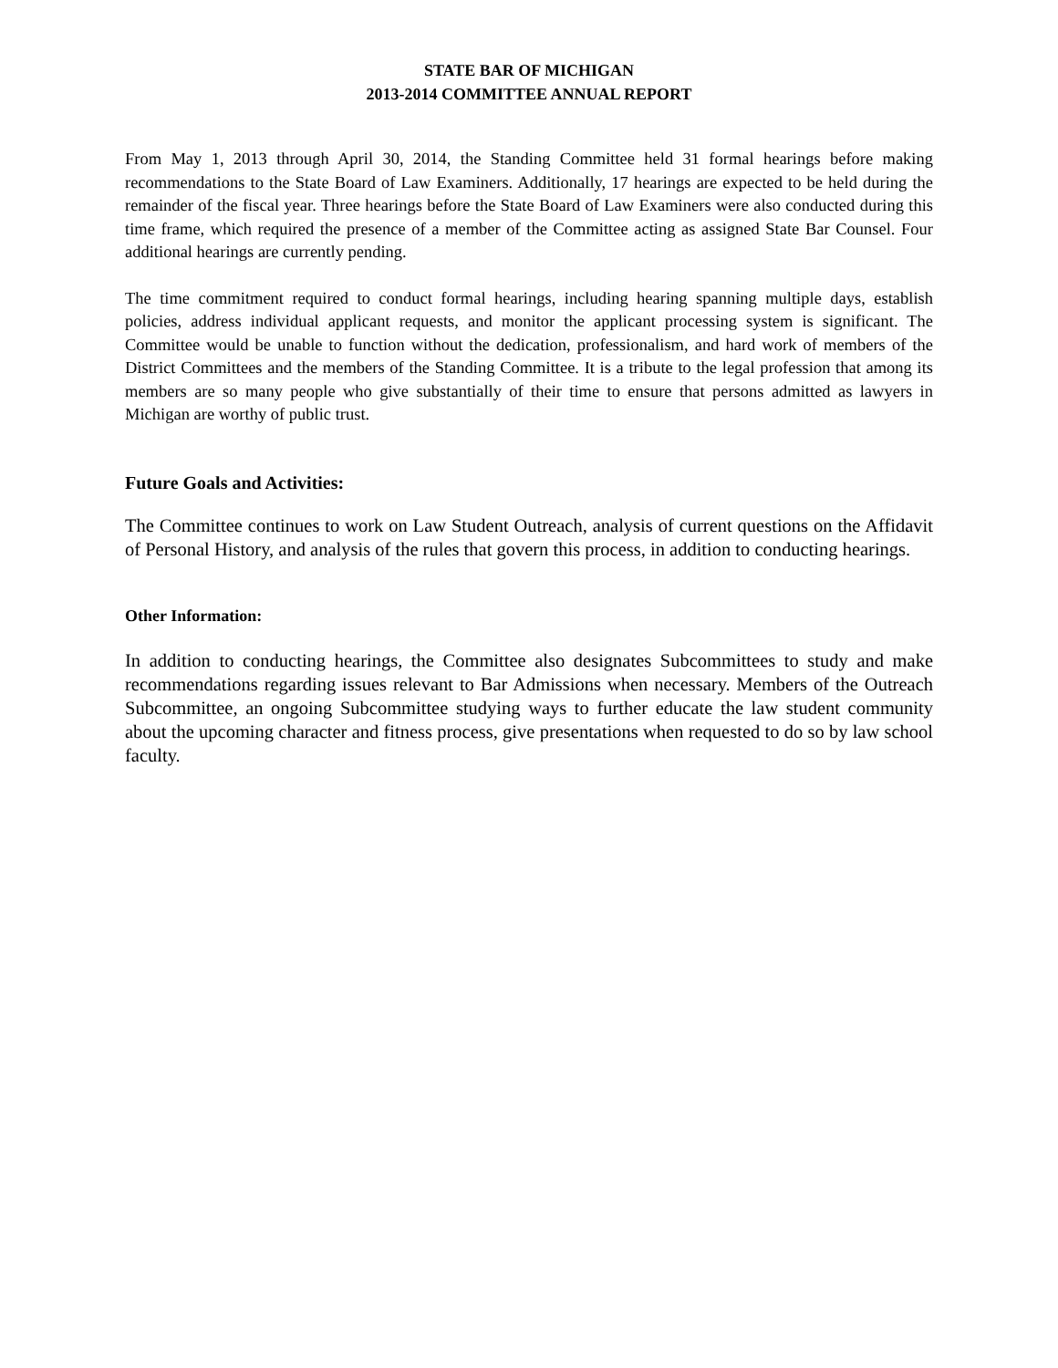STATE BAR OF MICHIGAN
2013-2014 COMMITTEE ANNUAL REPORT
From May 1, 2013 through April 30, 2014, the Standing Committee held 31 formal hearings before making recommendations to the State Board of Law Examiners. Additionally, 17 hearings are expected to be held during the remainder of the fiscal year. Three hearings before the State Board of Law Examiners were also conducted during this time frame, which required the presence of a member of the Committee acting as assigned State Bar Counsel. Four additional hearings are currently pending.
The time commitment required to conduct formal hearings, including hearing spanning multiple days, establish policies, address individual applicant requests, and monitor the applicant processing system is significant. The Committee would be unable to function without the dedication, professionalism, and hard work of members of the District Committees and the members of the Standing Committee. It is a tribute to the legal profession that among its members are so many people who give substantially of their time to ensure that persons admitted as lawyers in Michigan are worthy of public trust.
Future Goals and Activities:
The Committee continues to work on Law Student Outreach, analysis of current questions on the Affidavit of Personal History, and analysis of the rules that govern this process, in addition to conducting hearings.
Other Information:
In addition to conducting hearings, the Committee also designates Subcommittees to study and make recommendations regarding issues relevant to Bar Admissions when necessary. Members of the Outreach Subcommittee, an ongoing Subcommittee studying ways to further educate the law student community about the upcoming character and fitness process, give presentations when requested to do so by law school faculty.